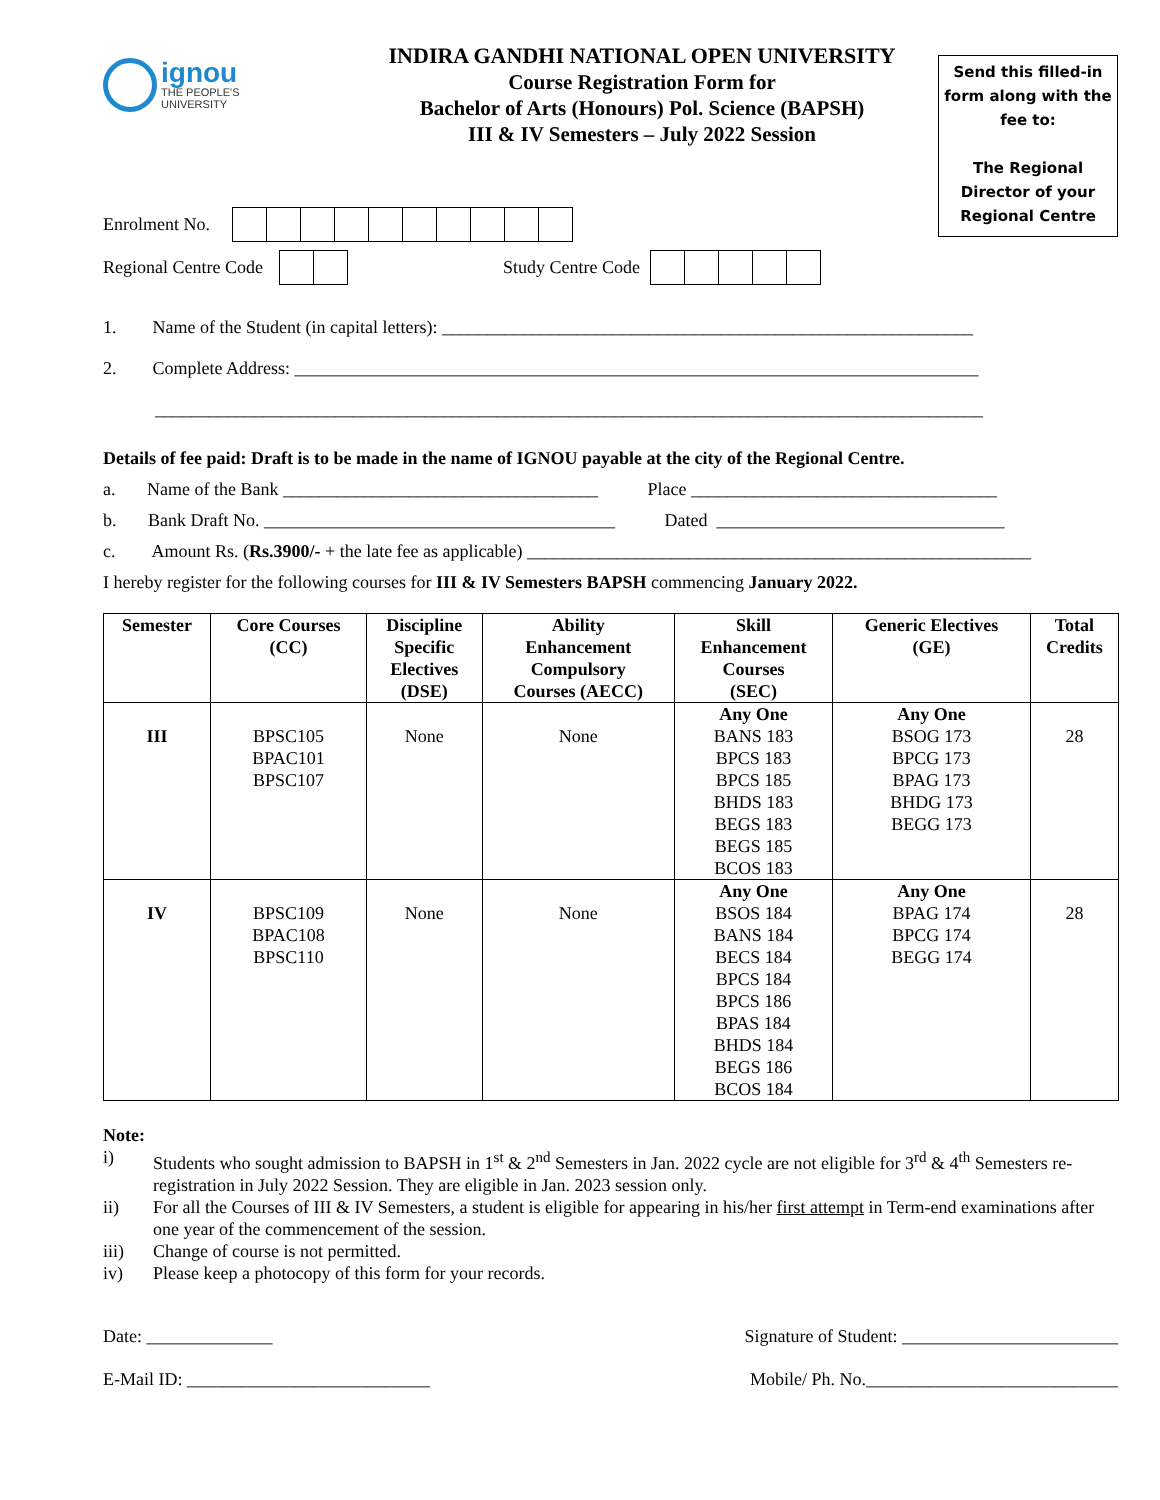ignou
THE PEOPLE'S
UNIVERSITY
INDIRA GANDHI NATIONAL OPEN UNIVERSITY
Course Registration Form for
Bachelor of Arts (Honours) Pol. Science (BAPSH)
III & IV Semesters – July 2022 Session
Send this filled-in form along with the fee to:
The Regional Director of your Regional Centre
Enrolment No.
Regional Centre Code Study Centre Code
1. Name of the Student (in capital letters): ___________________________________________________________
2. Complete Address: ____________________________________________________________________________
____________________________________________________________________________________________
Details of fee paid: Draft is to be made in the name of IGNOU payable at the city of the Regional Centre.
a. Name of the Bank ___________________________________ Place __________________________________
b. Bank Draft No. _______________________________________ Dated ________________________________
c. Amount Rs. (Rs.3900/- + the late fee as applicable) ________________________________________________________
I hereby register for the following courses for III & IV Semesters BAPSH commencing January 2022.
| Semester | Core Courses (CC) | Discipline Specific Electives (DSE) | Ability Enhancement Compulsory Courses (AECC) | Skill Enhancement Courses (SEC) | Generic Electives (GE) | Total Credits |
| --- | --- | --- | --- | --- | --- | --- |
| III | BPSC105 BPAC101 BPSC107 | None | None | Any One BANS 183 BPCS 183 BPCS 185 BHDS 183 BEGS 183 BEGS 185 BCOS 183 | Any One BSOG 173 BPCG 173 BPAG 173 BHDG 173 BEGG 173 | 28 |
| IV | BPSC109 BPAC108 BPSC110 | None | None | Any One BSOS 184 BANS 184 BECS 184 BPCS 184 BPCS 186 BPAS 184 BHDS 184 BEGS 186 BCOS 184 | Any One BPAG 174 BPCG 174 BEGG 174 | 28 |
Note:
| i) | Students who sought admission to BAPSH in 1<sup>st</sup> & 2<sup>nd</sup> Semesters in Jan. 2022 cycle are not eligible for 3<sup>rd</sup> & 4<sup>th</sup> Semesters re-registration in July 2022 Session. They are eligible in Jan. 2023 session only. |
| ii) | For all the Courses of III & IV Semesters, a student is eligible for appearing in his/her first attempt in Term-end examinations after one year of the commencement of the session. |
| iii) | Change of course is not permitted. |
| iv) | Please keep a photocopy of this form for your records. |
Date: ______________ Signature of Student: ________________________
E-Mail ID: ___________________________ Mobile/ Ph. No.____________________________